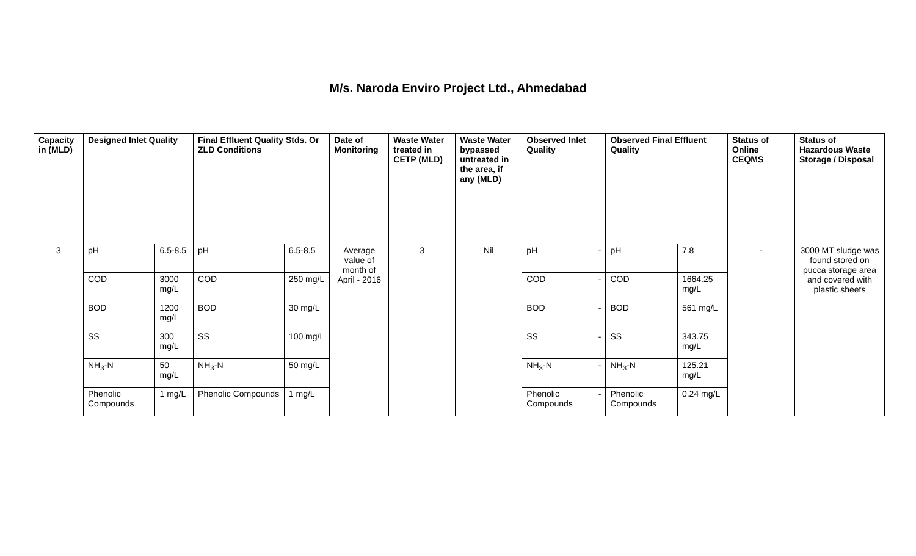M/s. Naroda Enviro Project Ltd., Ahmedabad
| Capacity in (MLD) | Designed Inlet Quality | | Final Effluent Quality Stds. Or ZLD Conditions | | Date of Monitoring | Waste Water treated in CETP (MLD) | Waste Water bypassed untreated in the area, if any (MLD) | Observed Inlet Quality | | Observed Final Effluent Quality | | Status of Online CEQMS | Status of Hazardous Waste Storage / Disposal |
| --- | --- | --- | --- | --- | --- | --- | --- | --- | --- | --- | --- | --- | --- |
| 3 | pH | 6.5-8.5 | pH | 6.5-8.5 | Average value of month of April - 2016 | 3 | Nil | pH | - | pH | 7.8 | - | 3000 MT sludge was found stored on pucca storage area and covered with plastic sheets |
| | COD | 3000 mg/L | COD | 250 mg/L | | | | COD | - | COD | 1664.25 mg/L | | |
| | BOD | 1200 mg/L | BOD | 30 mg/L | | | | BOD | - | BOD | 561 mg/L | | |
| | SS | 300 mg/L | SS | 100 mg/L | | | | SS | - | SS | 343.75 mg/L | | |
| | NH<sub>3</sub>-N | 50 mg/L | NH<sub>3</sub>-N | 50 mg/L | | | | NH<sub>3</sub>-N | - | NH<sub>3</sub>-N | 125.21 mg/L | | |
| | Phenolic Compounds | 1 mg/L | Phenolic Compounds | 1 mg/L | | | | Phenolic Compounds | - | Phenolic Compounds | 0.24 mg/L | | |